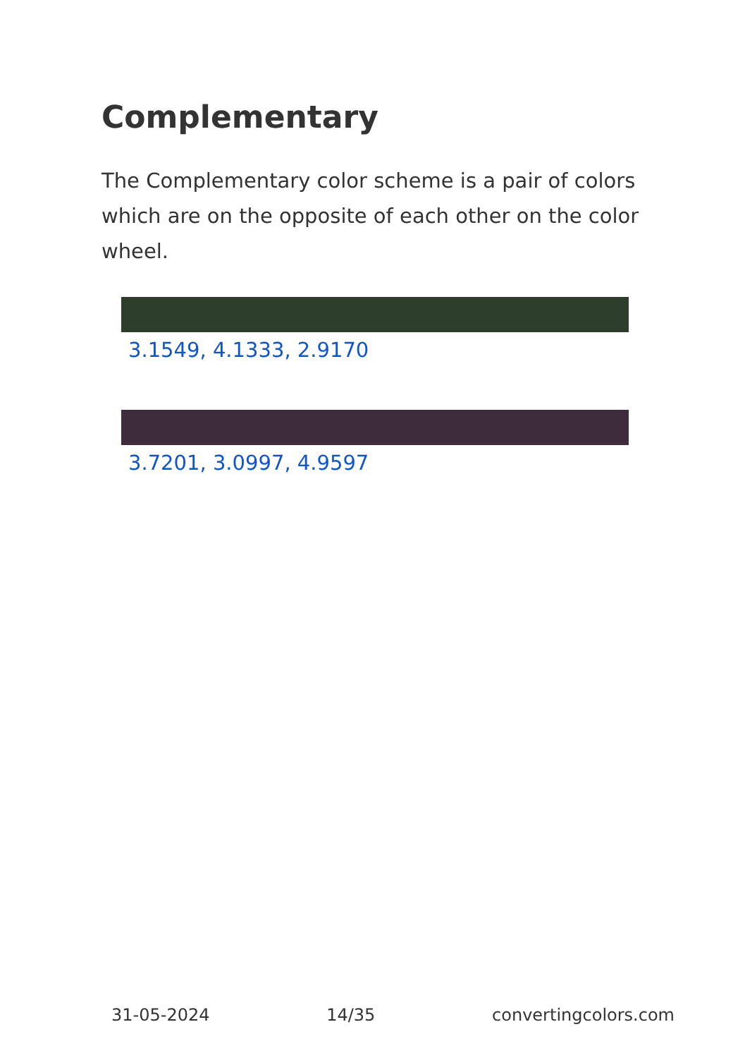Complementary
The Complementary color scheme is a pair of colors which are on the opposite of each other on the color wheel.
3.1549, 4.1333, 2.9170
3.7201, 3.0997, 4.9597
31-05-2024 14/35 convertingcolors.com